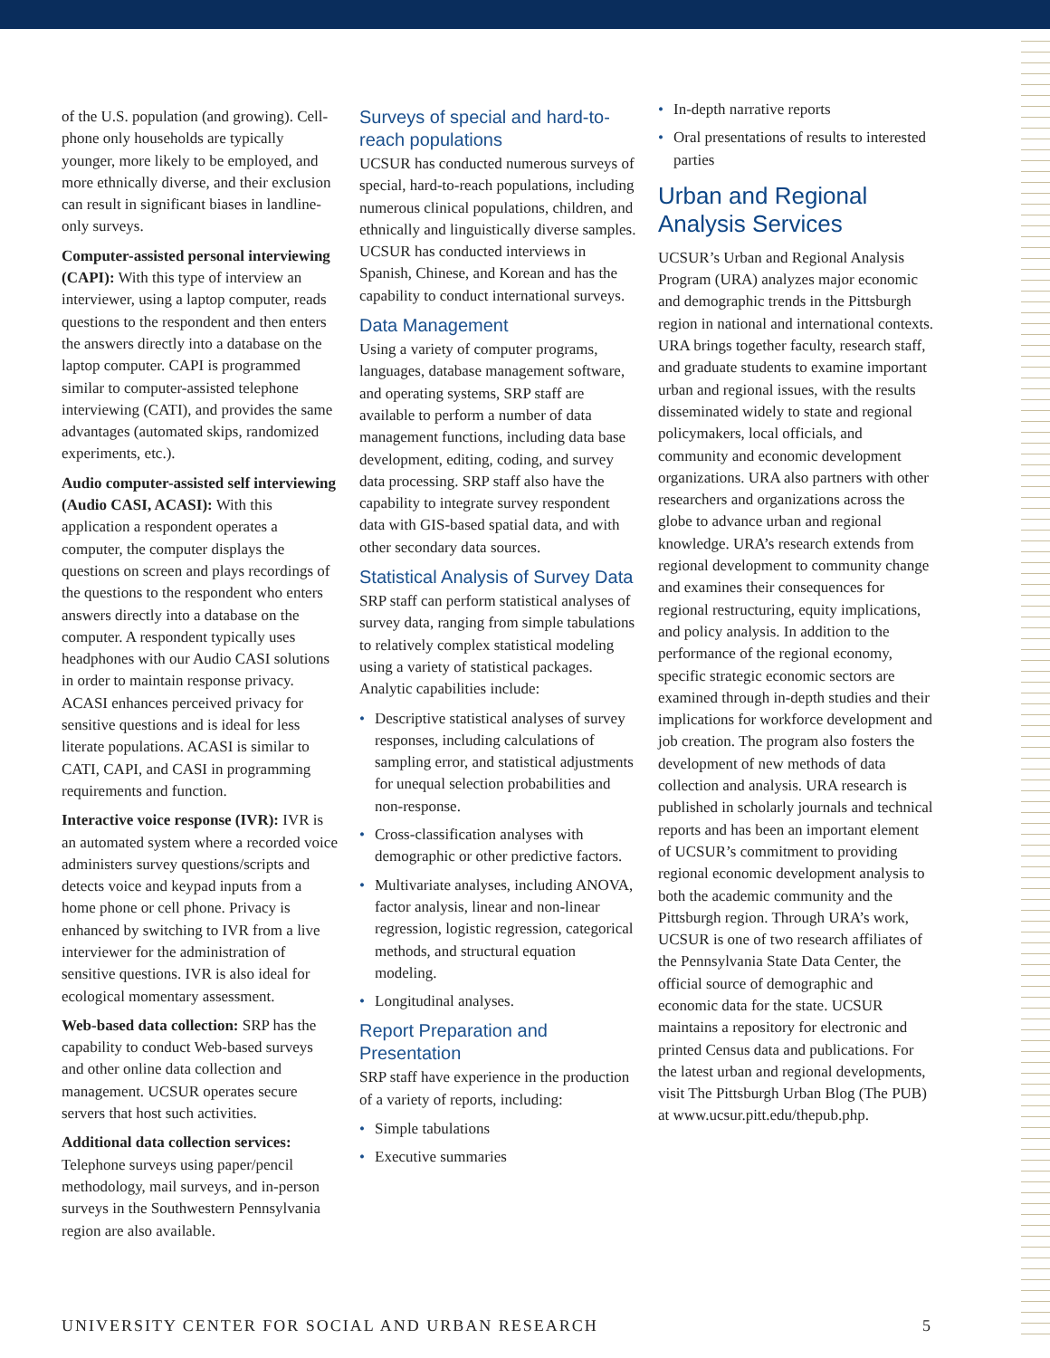of the U.S. population (and growing). Cell-phone only households are typically younger, more likely to be employed, and more ethnically diverse, and their exclusion can result in significant biases in landline-only surveys.
Computer-assisted personal interviewing (CAPI): With this type of interview an interviewer, using a laptop computer, reads questions to the respondent and then enters the answers directly into a database on the laptop computer. CAPI is programmed similar to computer-assisted telephone interviewing (CATI), and provides the same advantages (automated skips, randomized experiments, etc.).
Audio computer-assisted self interviewing (Audio CASI, ACASI): With this application a respondent operates a computer, the computer displays the questions on screen and plays recordings of the questions to the respondent who enters answers directly into a database on the computer. A respondent typically uses headphones with our Audio CASI solutions in order to maintain response privacy. ACASI enhances perceived privacy for sensitive questions and is ideal for less literate populations. ACASI is similar to CATI, CAPI, and CASI in programming requirements and function.
Interactive voice response (IVR): IVR is an automated system where a recorded voice administers survey questions/scripts and detects voice and keypad inputs from a home phone or cell phone. Privacy is enhanced by switching to IVR from a live interviewer for the administration of sensitive questions. IVR is also ideal for ecological momentary assessment.
Web-based data collection: SRP has the capability to conduct Web-based surveys and other online data collection and management. UCSUR operates secure servers that host such activities.
Additional data collection services: Telephone surveys using paper/pencil methodology, mail surveys, and in-person surveys in the Southwestern Pennsylvania region are also available.
Surveys of special and hard-to-reach populations
UCSUR has conducted numerous surveys of special, hard-to-reach populations, including numerous clinical populations, children, and ethnically and linguistically diverse samples. UCSUR has conducted interviews in Spanish, Chinese, and Korean and has the capability to conduct international surveys.
Data Management
Using a variety of computer programs, languages, database management software, and operating systems, SRP staff are available to perform a number of data management functions, including data base development, editing, coding, and survey data processing. SRP staff also have the capability to integrate survey respondent data with GIS-based spatial data, and with other secondary data sources.
Statistical Analysis of Survey Data
SRP staff can perform statistical analyses of survey data, ranging from simple tabulations to relatively complex statistical modeling using a variety of statistical packages. Analytic capabilities include:
• Descriptive statistical analyses of survey responses, including calculations of sampling error, and statistical adjustments for unequal selection probabilities and non-response.
• Cross-classification analyses with demographic or other predictive factors.
• Multivariate analyses, including ANOVA, factor analysis, linear and non-linear regression, logistic regression, categorical methods, and structural equation modeling.
• Longitudinal analyses.
Report Preparation and Presentation
SRP staff have experience in the production of a variety of reports, including:
• Simple tabulations
• Executive summaries
• In-depth narrative reports
• Oral presentations of results to interested parties
Urban and Regional Analysis Services
UCSUR’s Urban and Regional Analysis Program (URA) analyzes major economic and demographic trends in the Pittsburgh region in national and international contexts. URA brings together faculty, research staff, and graduate students to examine important urban and regional issues, with the results disseminated widely to state and regional policymakers, local officials, and community and economic development organizations. URA also partners with other researchers and organizations across the globe to advance urban and regional knowledge. URA’s research extends from regional development to community change and examines their consequences for regional restructuring, equity implications, and policy analysis. In addition to the performance of the regional economy, specific strategic economic sectors are examined through in-depth studies and their implications for workforce development and job creation. The program also fosters the development of new methods of data collection and analysis. URA research is published in scholarly journals and technical reports and has been an important element of UCSUR’s commitment to providing regional economic development analysis to both the academic community and the Pittsburgh region. Through URA’s work, UCSUR is one of two research affiliates of the Pennsylvania State Data Center, the official source of demographic and economic data for the state. UCSUR maintains a repository for electronic and printed Census data and publications. For the latest urban and regional developments, visit The Pittsburgh Urban Blog (The PUB) at www.ucsur.pitt.edu/thepub.php.
UNIVERSITY CENTER FOR SOCIAL AND URBAN RESEARCH 5